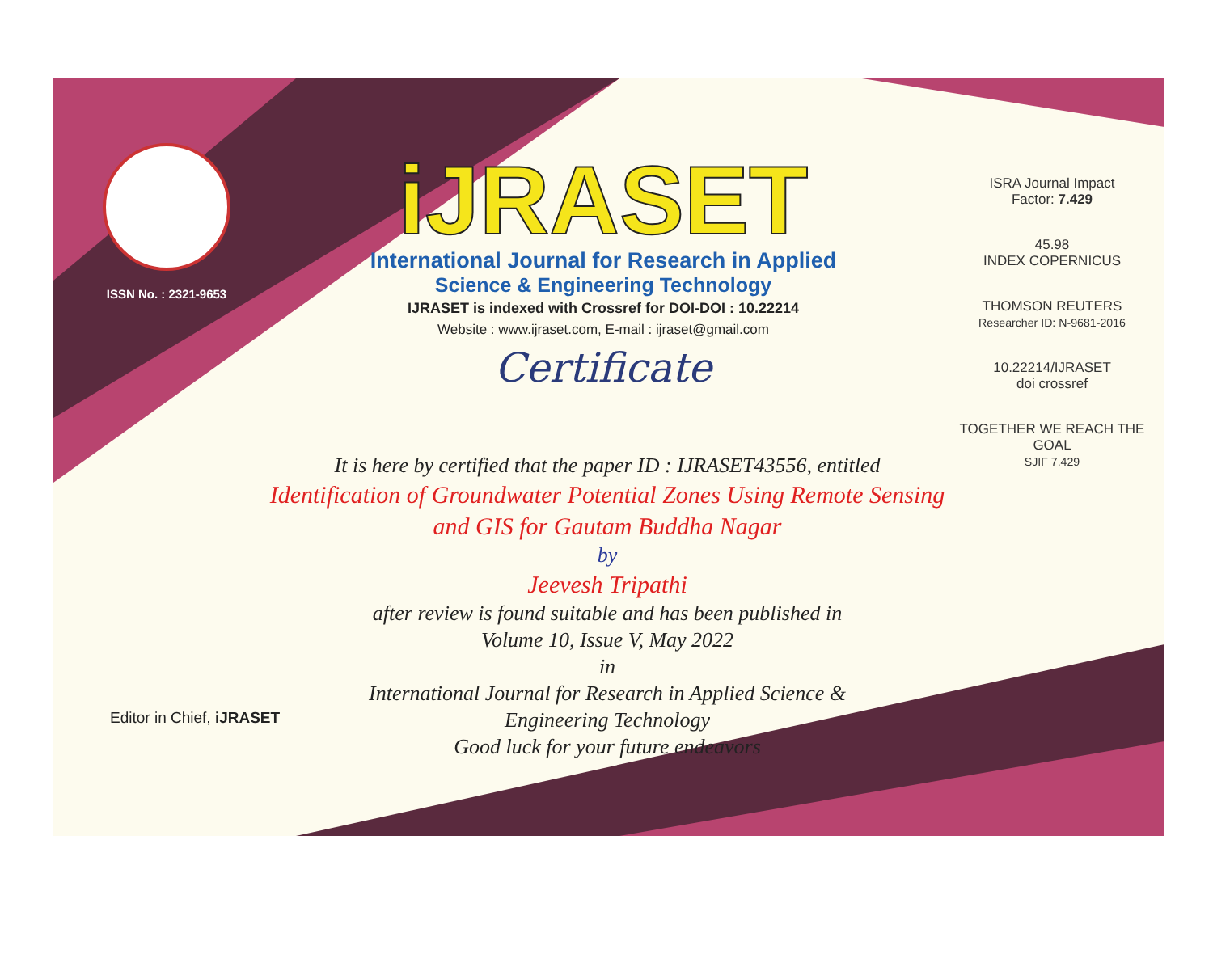ISSN No. : 2321-9653
iJRASET
International Journal for Research in Applied
Science & Engineering Technology
IJRASET is indexed with Crossref for DOI-DOI : 10.22214
Website : www.ijraset.com, E-mail : ijraset@gmail.com
Certificate
It is here by certified that the paper ID : IJRASET43556, entitled
Identification of Groundwater Potential Zones Using Remote Sensing
and GIS for Gautam Buddha Nagar
by
Jeevesh Tripathi
after review is found suitable and has been published in
Volume 10, Issue V, May 2022
in
International Journal for Research in Applied Science &
Engineering Technology
Good luck for your future endeavors
ISRA Journal Impact
Factor: 7.429
45.98
INDEX COPERNICUS
THOMSON REUTERS
Researcher ID: N-9681-2016
10.22214/IJRASET
doi crossref
TOGETHER WE REACH THE GOAL
SJIF 7.429
Editor in Chief, iJRASET